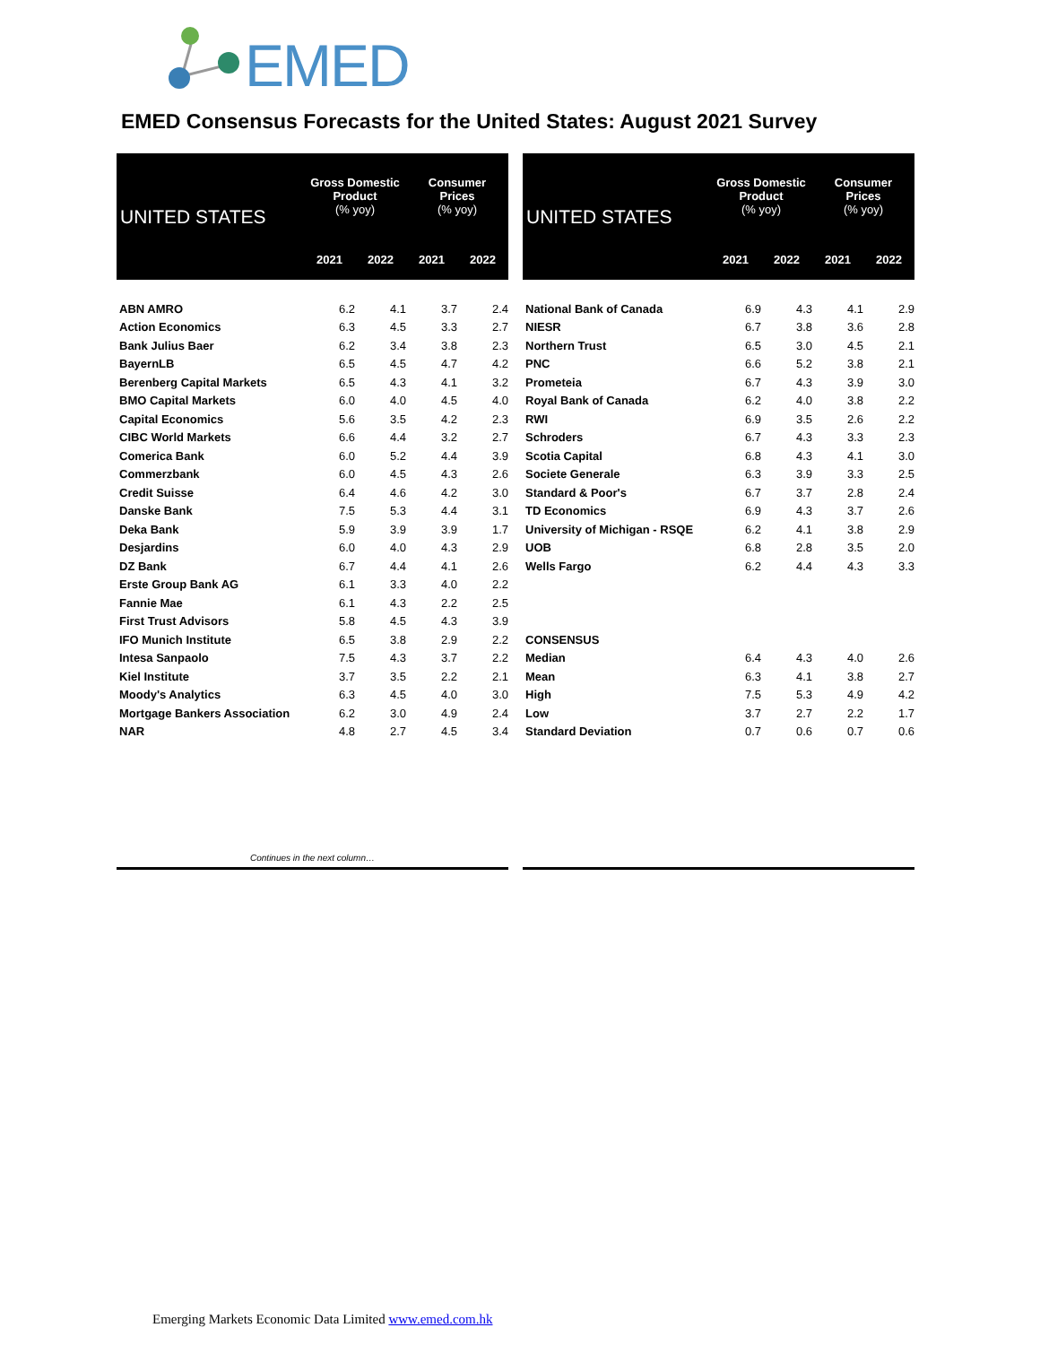EMED
EMED Consensus Forecasts for the United States: August 2021 Survey
| UNITED STATES | Gross Domestic Product (% yoy) | | Consumer Prices (% yoy) | |
| --- | --- | --- | --- | --- |
| | 2021 | 2022 | 2021 | 2022 |
| ABN AMRO | 6.2 | 4.1 | 3.7 | 2.4 |
| Action Economics | 6.3 | 4.5 | 3.3 | 2.7 |
| Bank Julius Baer | 6.2 | 3.4 | 3.8 | 2.3 |
| BayernLB | 6.5 | 4.5 | 4.7 | 4.2 |
| Berenberg Capital Markets | 6.5 | 4.3 | 4.1 | 3.2 |
| BMO Capital Markets | 6.0 | 4.0 | 4.5 | 4.0 |
| Capital Economics | 5.6 | 3.5 | 4.2 | 2.3 |
| CIBC World Markets | 6.6 | 4.4 | 3.2 | 2.7 |
| Comerica Bank | 6.0 | 5.2 | 4.4 | 3.9 |
| Commerzbank | 6.0 | 4.5 | 4.3 | 2.6 |
| Credit Suisse | 6.4 | 4.6 | 4.2 | 3.0 |
| Danske Bank | 7.5 | 5.3 | 4.4 | 3.1 |
| Deka Bank | 5.9 | 3.9 | 3.9 | 1.7 |
| Desjardins | 6.0 | 4.0 | 4.3 | 2.9 |
| DZ Bank | 6.7 | 4.4 | 4.1 | 2.6 |
| Erste Group Bank AG | 6.1 | 3.3 | 4.0 | 2.2 |
| Fannie Mae | 6.1 | 4.3 | 2.2 | 2.5 |
| First Trust Advisors | 5.8 | 4.5 | 4.3 | 3.9 |
| IFO Munich Institute | 6.5 | 3.8 | 2.9 | 2.2 |
| Intesa Sanpaolo | 7.5 | 4.3 | 3.7 | 2.2 |
| Kiel Institute | 3.7 | 3.5 | 2.2 | 2.1 |
| Moody's Analytics | 6.3 | 4.5 | 4.0 | 3.0 |
| Mortgage Bankers Association | 6.2 | 3.0 | 4.9 | 2.4 |
| NAR | 4.8 | 2.7 | 4.5 | 3.4 |
| Continues in the next column… | | | | |
| UNITED STATES | Gross Domestic Product (% yoy) | | Consumer Prices (% yoy) | |
| --- | --- | --- | --- | --- |
| | 2021 | 2022 | 2021 | 2022 |
| National Bank of Canada | 6.9 | 4.3 | 4.1 | 2.9 |
| NIESR | 6.7 | 3.8 | 3.6 | 2.8 |
| Northern Trust | 6.5 | 3.0 | 4.5 | 2.1 |
| PNC | 6.6 | 5.2 | 3.8 | 2.1 |
| Prometeia | 6.7 | 4.3 | 3.9 | 3.0 |
| Royal Bank of Canada | 6.2 | 4.0 | 3.8 | 2.2 |
| RWI | 6.9 | 3.5 | 2.6 | 2.2 |
| Schroders | 6.7 | 4.3 | 3.3 | 2.3 |
| Scotia Capital | 6.8 | 4.3 | 4.1 | 3.0 |
| Societe Generale | 6.3 | 3.9 | 3.3 | 2.5 |
| Standard & Poor's | 6.7 | 3.7 | 2.8 | 2.4 |
| TD Economics | 6.9 | 4.3 | 3.7 | 2.6 |
| University of Michigan - RSQE | 6.2 | 4.1 | 3.8 | 2.9 |
| UOB | 6.8 | 2.8 | 3.5 | 2.0 |
| Wells Fargo | 6.2 | 4.4 | 4.3 | 3.3 |
| CONSENSUS | | | | |
| Median | 6.4 | 4.3 | 4.0 | 2.6 |
| Mean | 6.3 | 4.1 | 3.8 | 2.7 |
| High | 7.5 | 5.3 | 4.9 | 4.2 |
| Low | 3.7 | 2.7 | 2.2 | 1.7 |
| Standard Deviation | 0.7 | 0.6 | 0.7 | 0.6 |
Emerging Markets Economic Data Limited www.emed.com.hk